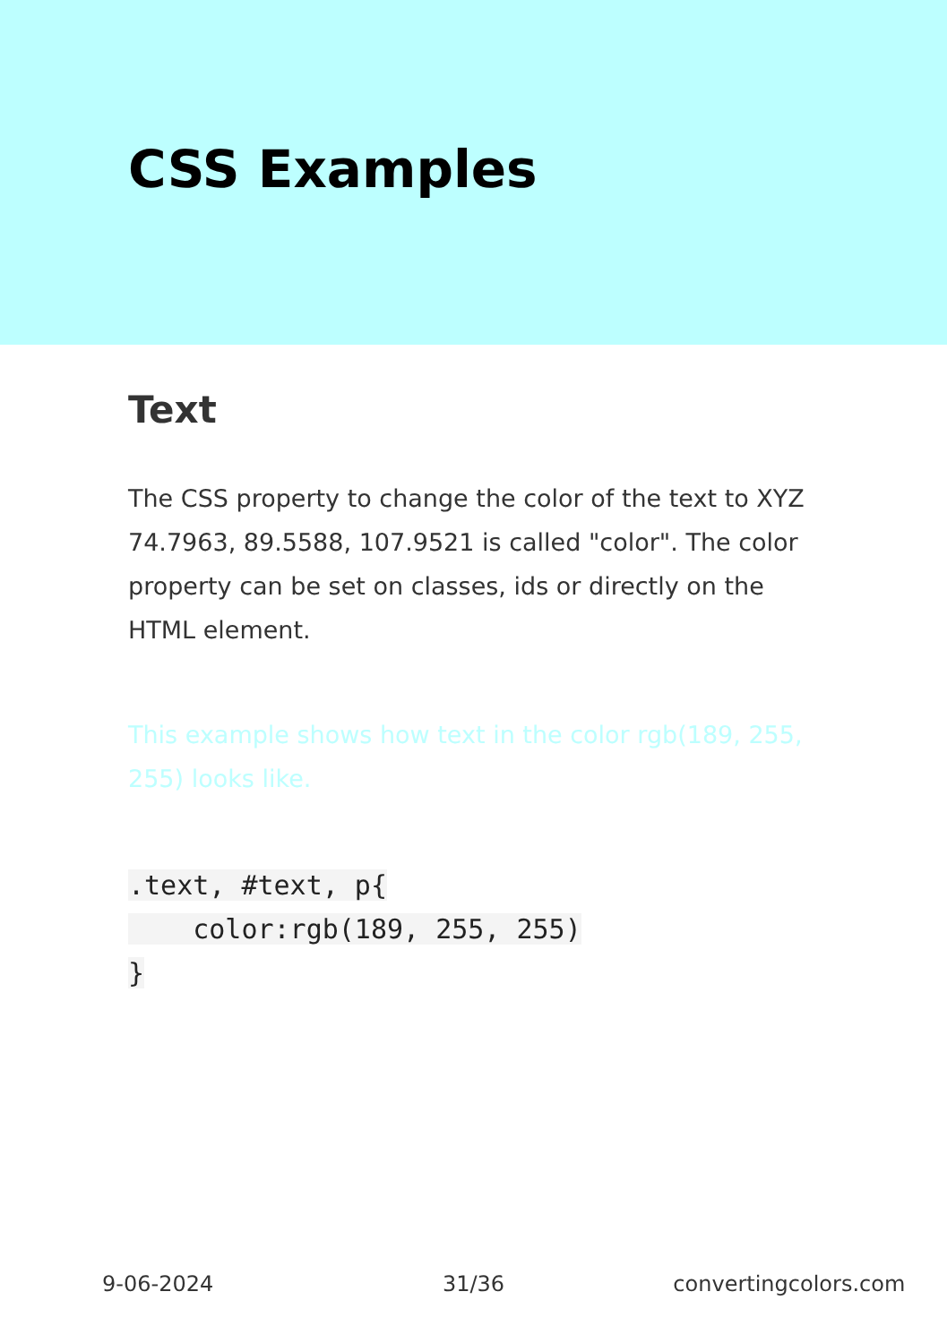CSS Examples
Text
The CSS property to change the color of the text to XYZ 74.7963, 89.5588, 107.9521 is called "color". The color property can be set on classes, ids or directly on the HTML element.
This example shows how text in the color rgb(189, 255, 255) looks like.
.text, #text, p{
    color:rgb(189, 255, 255)
}
9-06-2024 31/36 convertingcolors.com